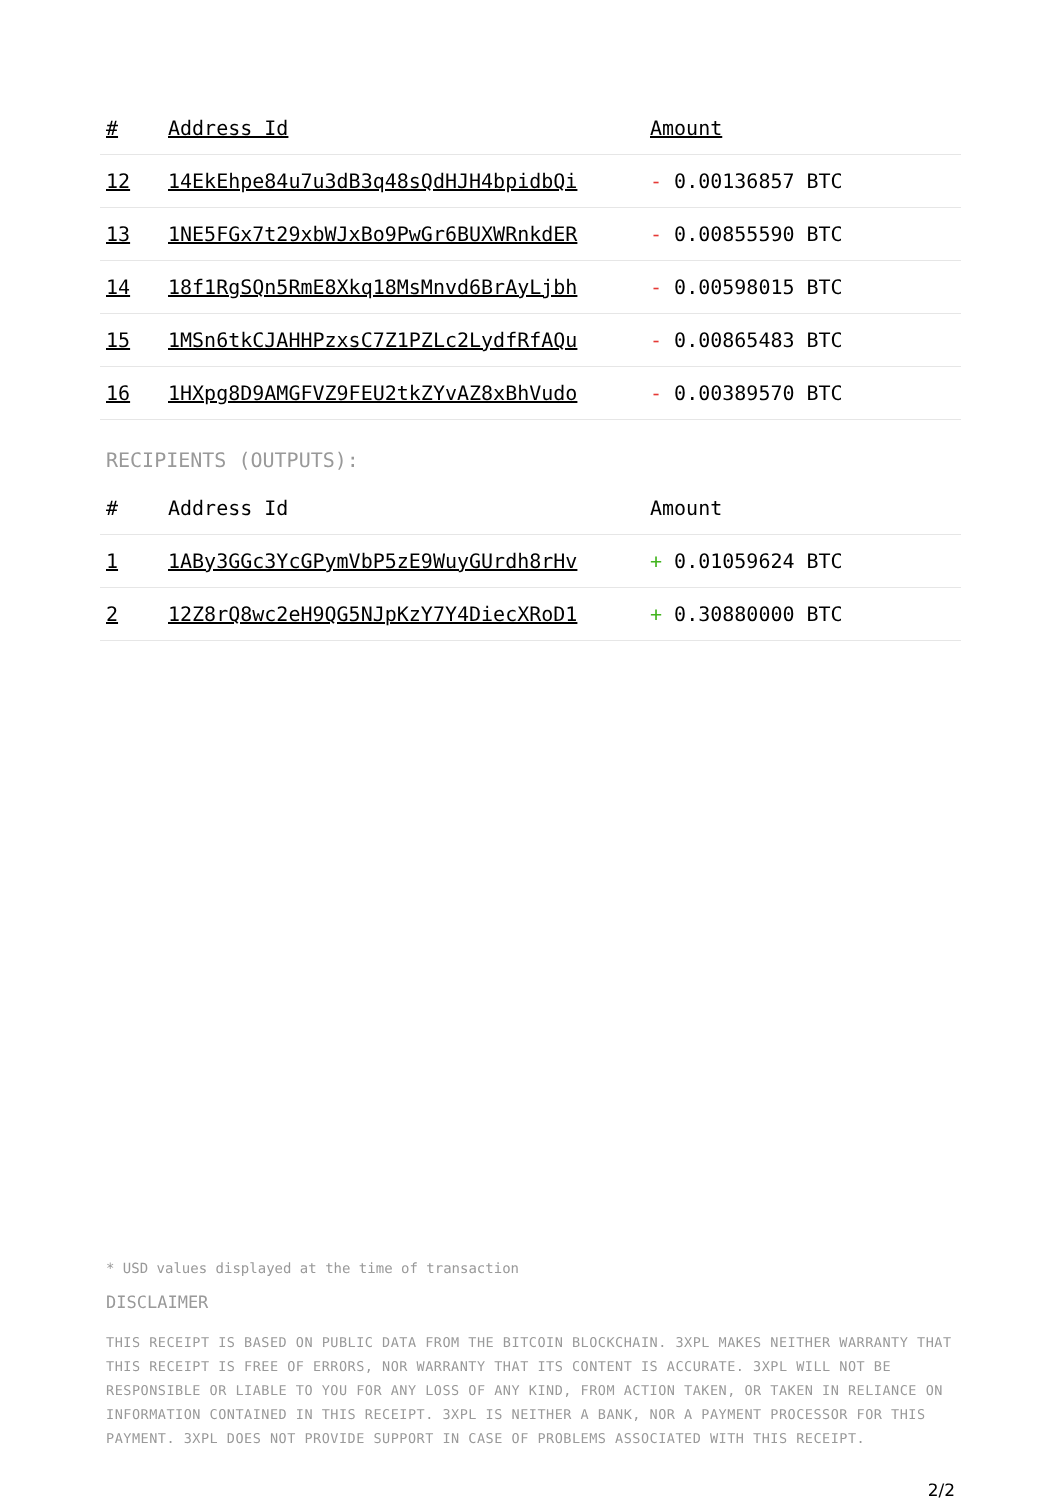| # | Address Id | Amount |
| --- | --- | --- |
| 12 | 14EkEhpe84u7u3dB3q48sQdHJH4bpidbQi | - 0.00136857 BTC |
| 13 | 1NE5FGx7t29xbWJxBo9PwGr6BUXWRnkdER | - 0.00855590 BTC |
| 14 | 18f1RgSQn5RmE8Xkq18MsMnvd6BrAyLjbh | - 0.00598015 BTC |
| 15 | 1MSn6tkCJAHHPzxsC7Z1PZLc2LydfRfAQu | - 0.00865483 BTC |
| 16 | 1HXpg8D9AMGFVZ9FEU2tkZYvAZ8xBhVudo | - 0.00389570 BTC |
RECIPIENTS (OUTPUTS):
| # | Address Id | Amount |
| --- | --- | --- |
| 1 | 1ABy3GGc3YcGPymVbP5zE9WuyGUrdh8rHv | + 0.01059624 BTC |
| 2 | 12Z8rQ8wc2eH9QG5NJpKzY7Y4DiecXRoD1 | + 0.30880000 BTC |
* USD values displayed at the time of transaction
DISCLAIMER
THIS RECEIPT IS BASED ON PUBLIC DATA FROM THE BITCOIN BLOCKCHAIN. 3XPL MAKES NEITHER WARRANTY THAT THIS RECEIPT IS FREE OF ERRORS, NOR WARRANTY THAT ITS CONTENT IS ACCURATE. 3XPL WILL NOT BE RESPONSIBLE OR LIABLE TO YOU FOR ANY LOSS OF ANY KIND, FROM ACTION TAKEN, OR TAKEN IN RELIANCE ON INFORMATION CONTAINED IN THIS RECEIPT. 3XPL IS NEITHER A BANK, NOR A PAYMENT PROCESSOR FOR THIS PAYMENT. 3XPL DOES NOT PROVIDE SUPPORT IN CASE OF PROBLEMS ASSOCIATED WITH THIS RECEIPT.
2/2